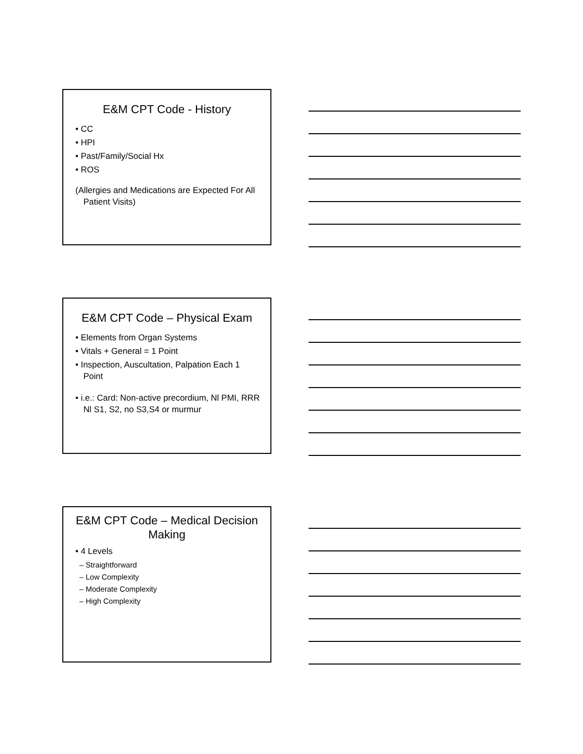E&M CPT Code - History
• CC
• HPI
• Past/Family/Social Hx
• ROS
(Allergies and Medications are Expected For All Patient Visits)
E&M CPT Code – Physical Exam
• Elements from Organ Systems
• Vitals + General = 1 Point
• Inspection, Auscultation, Palpation Each 1 Point
• i.e.: Card: Non-active precordium, Nl PMI, RRR Nl S1, S2, no S3,S4 or murmur
E&M CPT Code – Medical Decision Making
• 4 Levels
– Straightforward
– Low Complexity
– Moderate Complexity
– High Complexity